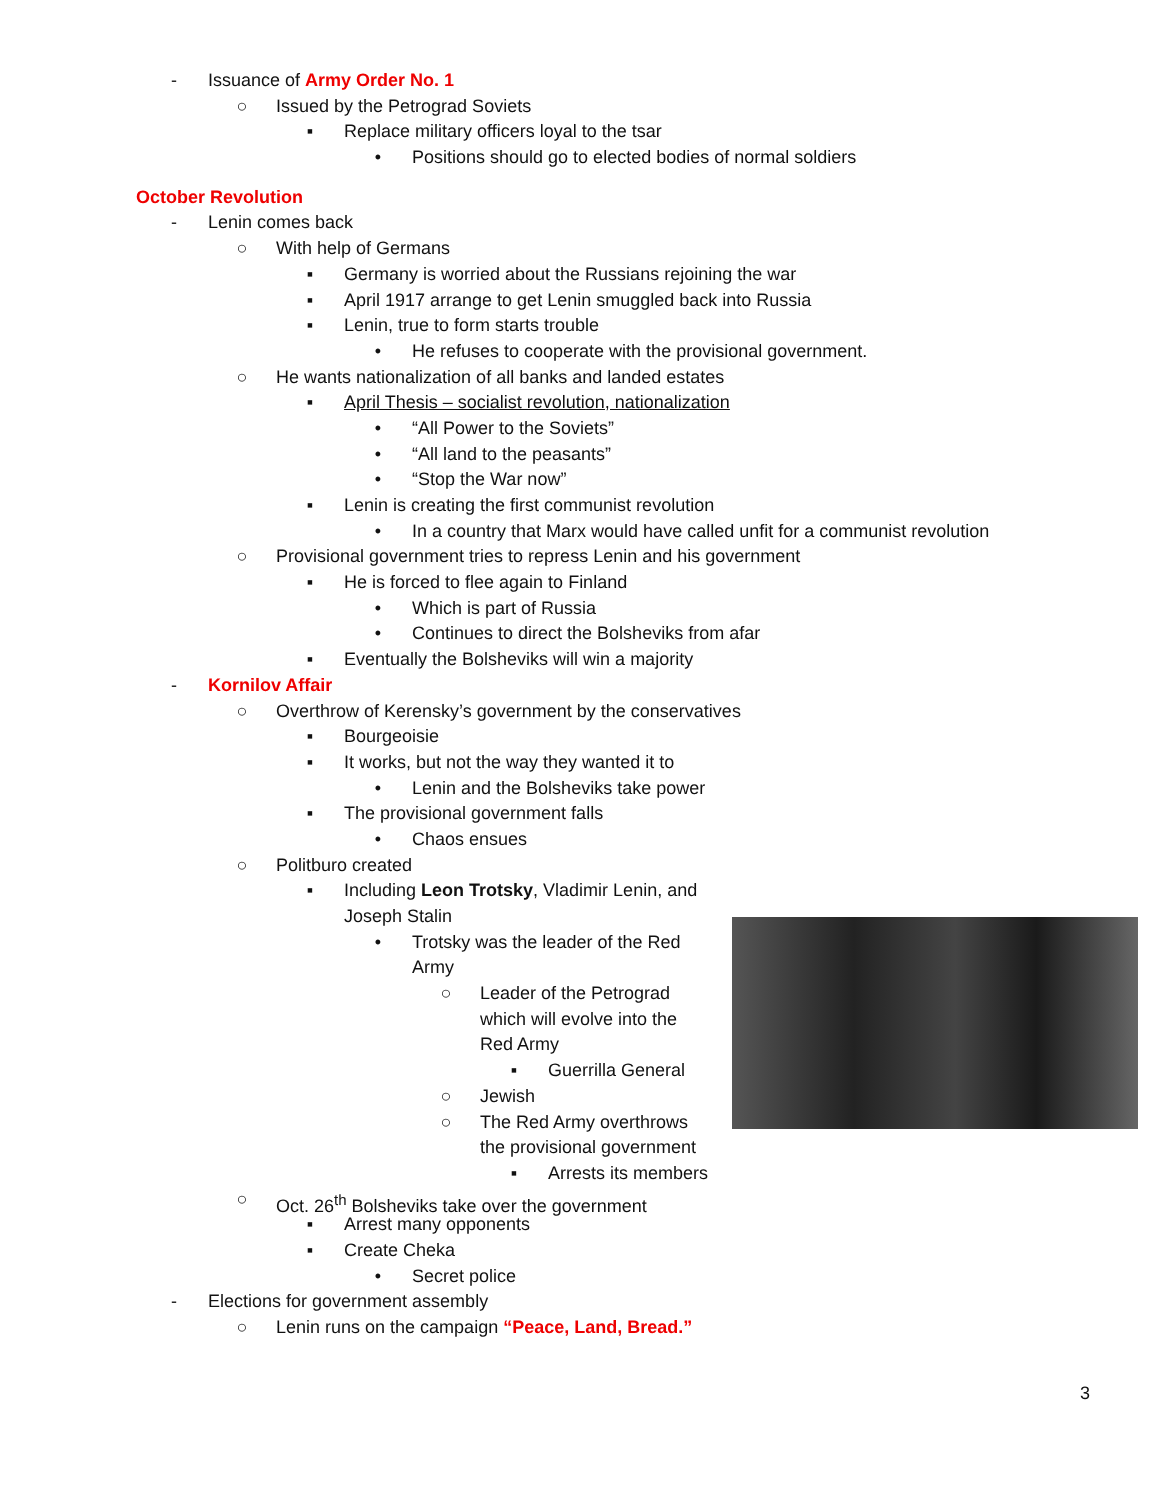- Issuance of Army Order No. 1
○ Issued by the Petrograd Soviets
▪ Replace military officers loyal to the tsar
• Positions should go to elected bodies of normal soldiers
October Revolution
- Lenin comes back
○ With help of Germans
▪ Germany is worried about the Russians rejoining the war
▪ April 1917 arrange to get Lenin smuggled back into Russia
▪ Lenin, true to form starts trouble
• He refuses to cooperate with the provisional government.
○ He wants nationalization of all banks and landed estates
▪ April Thesis – socialist revolution, nationalization
• “All Power to the Soviets”
• “All land to the peasants”
• “Stop the War now”
▪ Lenin is creating the first communist revolution
• In a country that Marx would have called unfit for a communist revolution
○ Provisional government tries to repress Lenin and his government
▪ He is forced to flee again to Finland
• Which is part of Russia
• Continues to direct the Bolsheviks from afar
▪ Eventually the Bolsheviks will win a majority
- Kornilov Affair
○ Overthrow of Kerensky’s government by the conservatives
▪ Bourgeoisie
▪ It works, but not the way they wanted it to
• Lenin and the Bolsheviks take power
▪ The provisional government falls
• Chaos ensues
○ Politburo created
▪ Including Leon Trotsky, Vladimir Lenin, and
Joseph Stalin
• Trotsky was the leader of the Red
Army
○ Leader of the Petrograd
which will evolve into the
Red Army
▪ Guerrilla General
○ Jewish
○ The Red Army overthrows
the provisional government
▪ Arrests its members
○ Oct. 26<sup>th</sup> Bolsheviks take over the government
▪ Arrest many opponents
▪ Create Cheka
• Secret police
- Elections for government assembly
○ Lenin runs on the campaign “Peace, Land, Bread.”
3